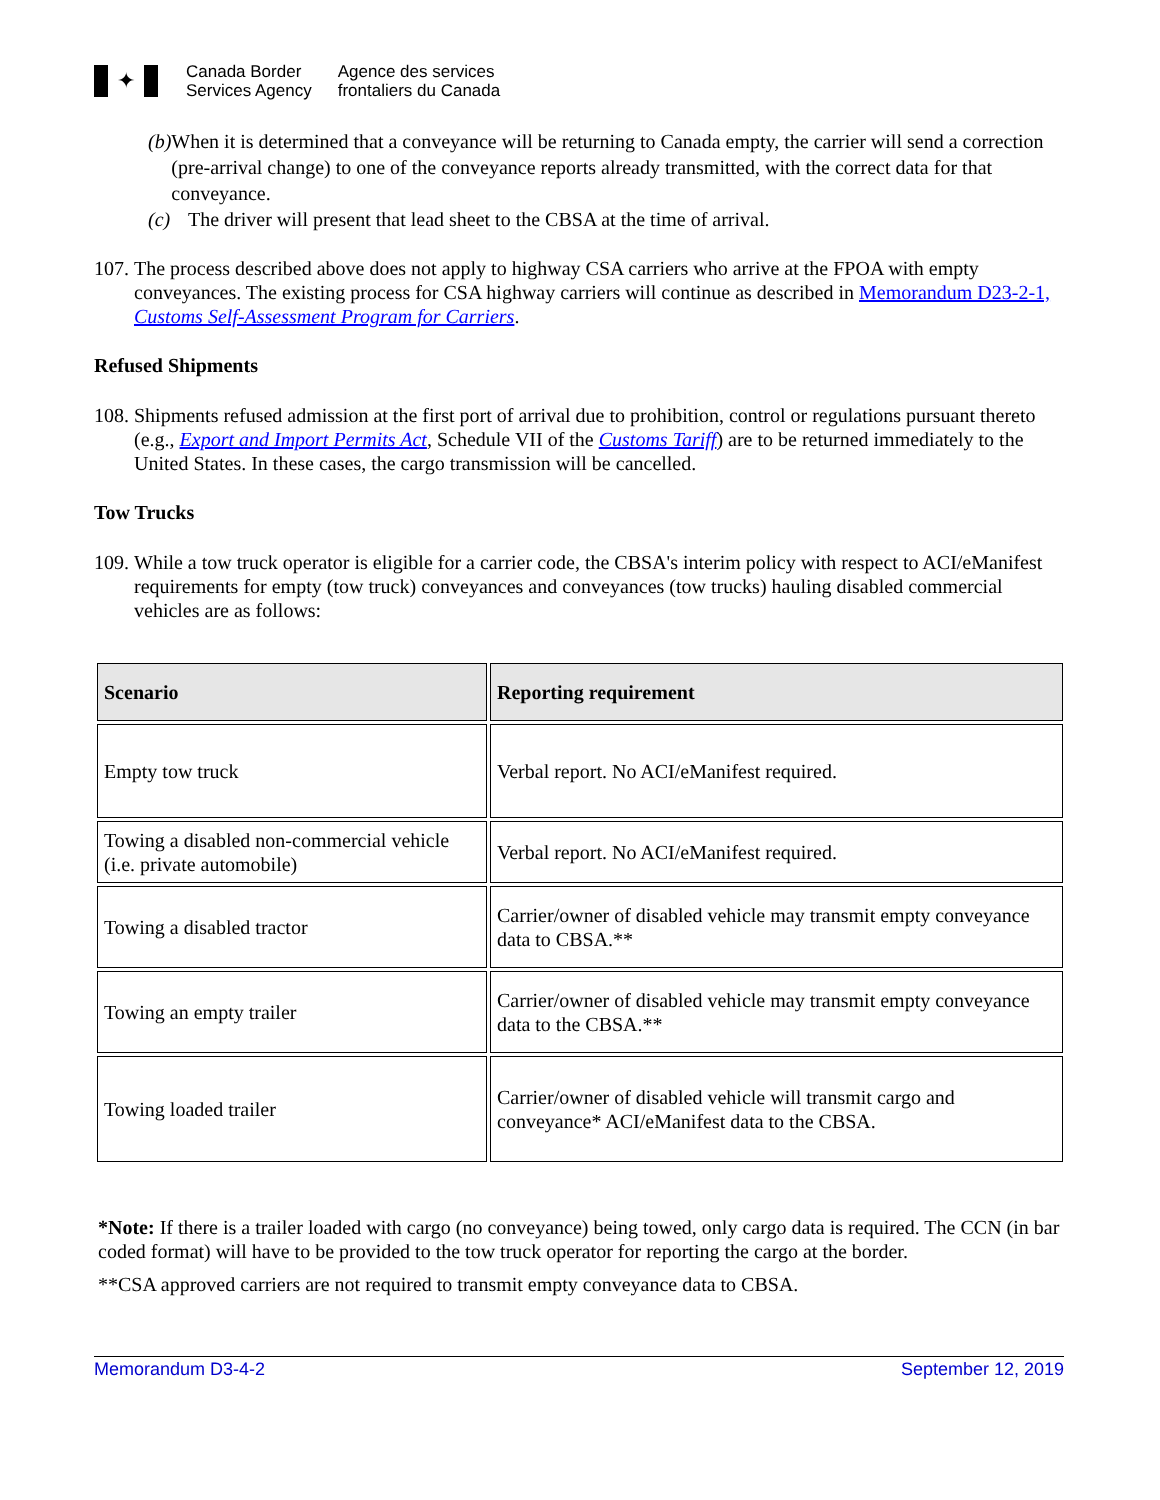✦
Canada Border
Services Agency
Agence des services
frontaliers du Canada
(b) When it is determined that a conveyance will be returning to Canada empty, the carrier will send a correction (pre-arrival change) to one of the conveyance reports already transmitted, with the correct data for that conveyance.
(c) The driver will present that lead sheet to the CBSA at the time of arrival.
107. The process described above does not apply to highway CSA carriers who arrive at the FPOA with empty conveyances. The existing process for CSA highway carriers will continue as described in Memorandum D23-2-1, Customs Self-Assessment Program for Carriers.
Refused Shipments
108. Shipments refused admission at the first port of arrival due to prohibition, control or regulations pursuant thereto (e.g., Export and Import Permits Act, Schedule VII of the Customs Tariff) are to be returned immediately to the United States. In these cases, the cargo transmission will be cancelled.
Tow Trucks
109. While a tow truck operator is eligible for a carrier code, the CBSA's interim policy with respect to ACI/eManifest requirements for empty (tow truck) conveyances and conveyances (tow trucks) hauling disabled commercial vehicles are as follows:
| Scenario | Reporting requirement |
| --- | --- |
| Empty tow truck | Verbal report. No ACI/eManifest required. |
| Towing a disabled non-commercial vehicle (i.e. private automobile) | Verbal report. No ACI/eManifest required. |
| Towing a disabled tractor | Carrier/owner of disabled vehicle may transmit empty conveyance data to CBSA.** |
| Towing an empty trailer | Carrier/owner of disabled vehicle may transmit empty conveyance data to the CBSA.** |
| Towing loaded trailer | Carrier/owner of disabled vehicle will transmit cargo and conveyance* ACI/eManifest data to the CBSA. |
*Note: If there is a trailer loaded with cargo (no conveyance) being towed, only cargo data is required. The CCN (in bar coded format) will have to be provided to the tow truck operator for reporting the cargo at the border.
**CSA approved carriers are not required to transmit empty conveyance data to CBSA.
Memorandum D3-4-2 September 12, 2019